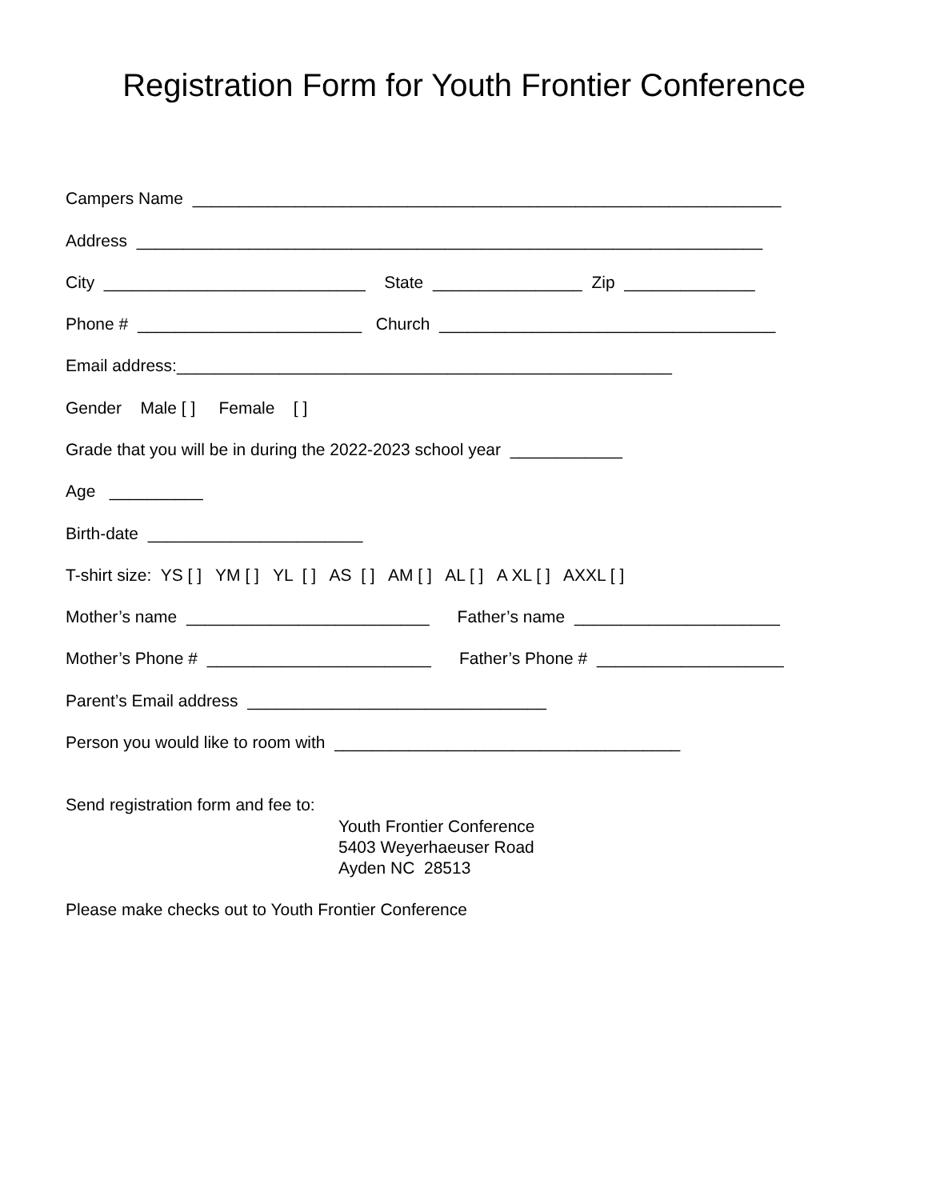Registration Form for Youth Frontier Conference
Campers Name _______________________________________________________________
Address ___________________________________________________________________
City ____________________________ State ________________ Zip ______________
Phone # ________________________ Church ____________________________________
Email address:_____________________________________________________
Gender Male [ ] Female [ ]
Grade that you will be in during the 2022-2023 school year ____________
Age __________
Birth-date _______________________
T-shirt size: YS [ ] YM [ ] YL [ ] AS [ ] AM [ ] AL [ ] A XL [ ] AXXL [ ]
Mother’s name __________________________ Father’s name ______________________
Mother’s Phone # ________________________ Father’s Phone # ____________________
Parent’s Email address ________________________________
Person you would like to room with _____________________________________
Send registration form and fee to:
Youth Frontier Conference 5403 Weyerhaeuser Road Ayden NC 28513
Please make checks out to Youth Frontier Conference